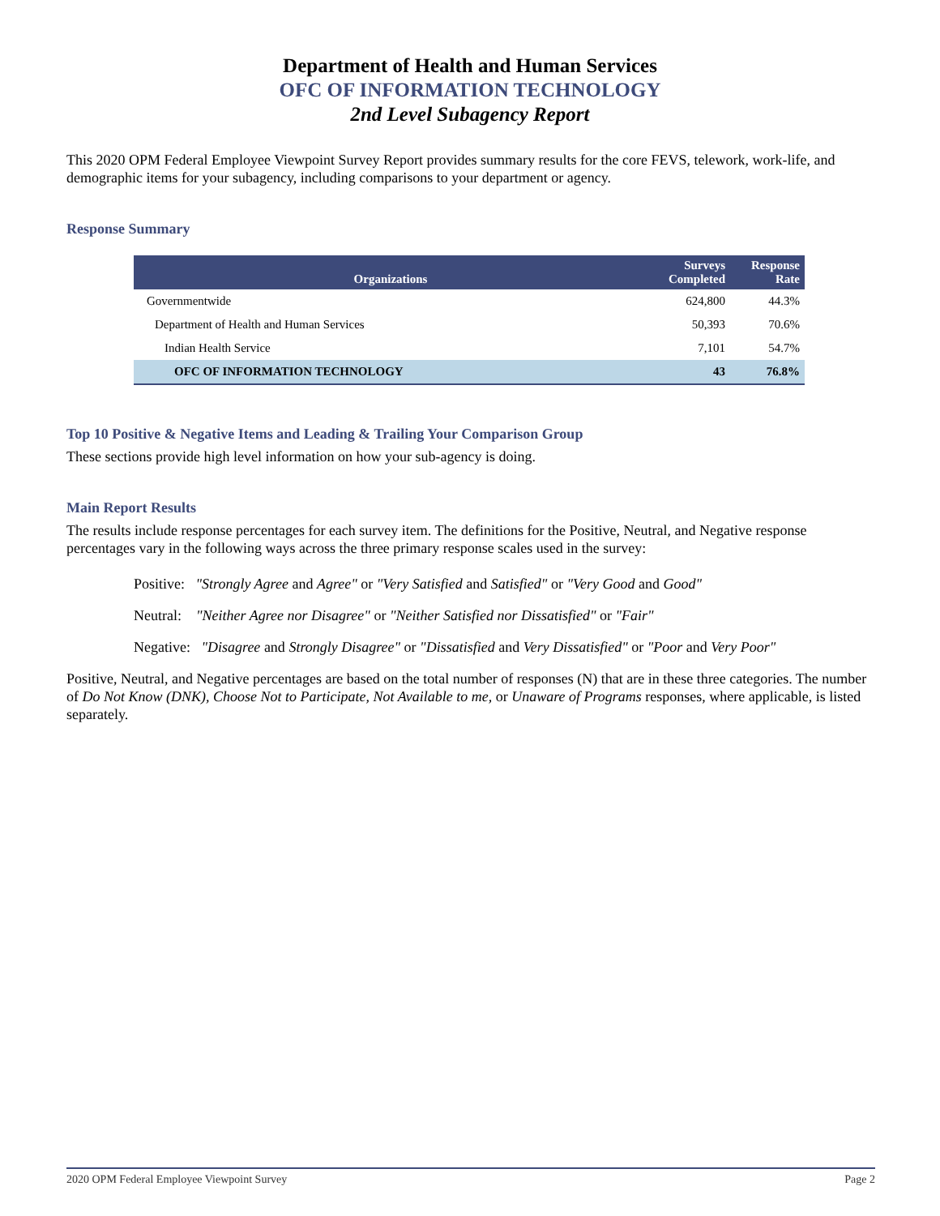Department of Health and Human Services
OFC OF INFORMATION TECHNOLOGY
2nd Level Subagency Report
This 2020 OPM Federal Employee Viewpoint Survey Report provides summary results for the core FEVS, telework, work-life, and demographic items for your subagency, including comparisons to your department or agency.
Response Summary
| Organizations | Surveys Completed | Response Rate |
| --- | --- | --- |
| Governmentwide | 624,800 | 44.3% |
| Department of Health and Human Services | 50,393 | 70.6% |
| Indian Health Service | 7,101 | 54.7% |
| OFC OF INFORMATION TECHNOLOGY | 43 | 76.8% |
Top 10 Positive & Negative Items and Leading & Trailing Your Comparison Group
These sections provide high level information on how your sub-agency is doing.
Main Report Results
The results include response percentages for each survey item. The definitions for the Positive, Neutral, and Negative response percentages vary in the following ways across the three primary response scales used in the survey:
Positive: "Strongly Agree and Agree" or "Very Satisfied and Satisfied" or "Very Good and Good"
Neutral: "Neither Agree nor Disagree" or "Neither Satisfied nor Dissatisfied" or "Fair"
Negative: "Disagree and Strongly Disagree" or "Dissatisfied and Very Dissatisfied" or "Poor and Very Poor"
Positive, Neutral, and Negative percentages are based on the total number of responses (N) that are in these three categories. The number of Do Not Know (DNK), Choose Not to Participate, Not Available to me, or Unaware of Programs responses, where applicable, is listed separately.
2020 OPM Federal Employee Viewpoint Survey Page 2